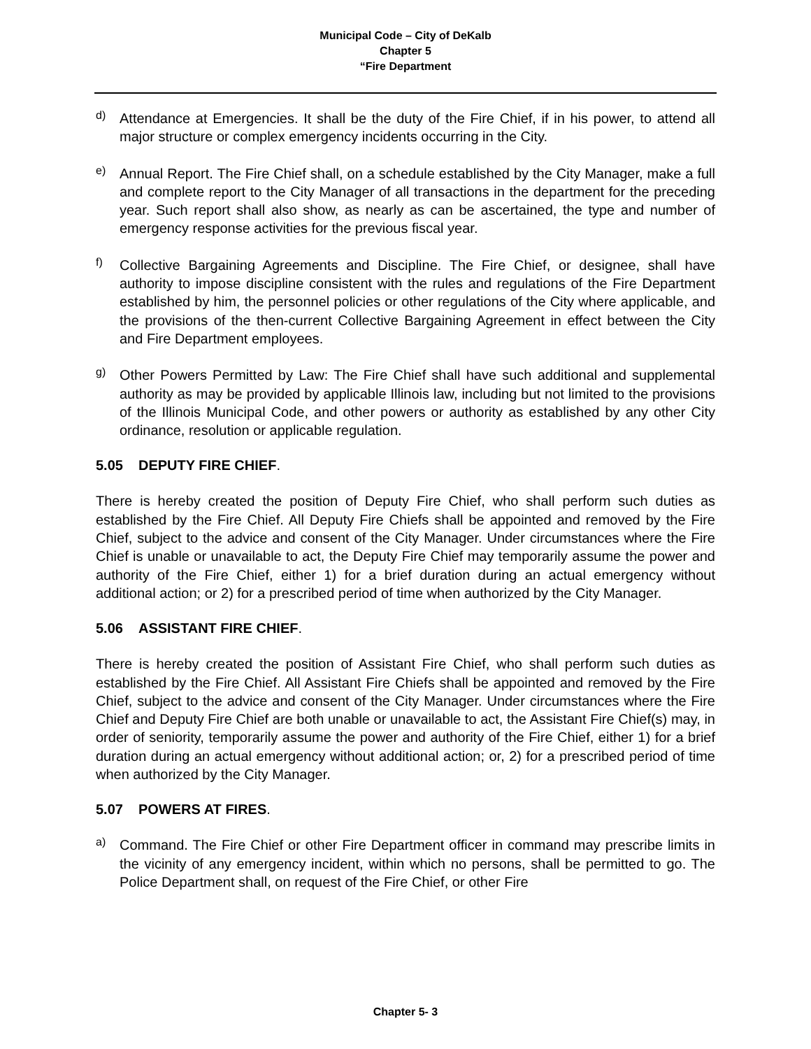Municipal Code – City of DeKalb
Chapter 5
“Fire Department
d)
Attendance at Emergencies. It shall be the duty of the Fire Chief, if in his power, to attend all major structure or complex emergency incidents occurring in the City.
e)
Annual Report. The Fire Chief shall, on a schedule established by the City Manager, make a full and complete report to the City Manager of all transactions in the department for the preceding year. Such report shall also show, as nearly as can be ascertained, the type and number of emergency response activities for the previous fiscal year.
f)
Collective Bargaining Agreements and Discipline. The Fire Chief, or designee, shall have authority to impose discipline consistent with the rules and regulations of the Fire Department established by him, the personnel policies or other regulations of the City where applicable, and the provisions of the then-current Collective Bargaining Agreement in effect between the City and Fire Department employees.
g)
Other Powers Permitted by Law: The Fire Chief shall have such additional and supplemental authority as may be provided by applicable Illinois law, including but not limited to the provisions of the Illinois Municipal Code, and other powers or authority as established by any other City ordinance, resolution or applicable regulation.
5.05 DEPUTY FIRE CHIEF.
There is hereby created the position of Deputy Fire Chief, who shall perform such duties as established by the Fire Chief. All Deputy Fire Chiefs shall be appointed and removed by the Fire Chief, subject to the advice and consent of the City Manager. Under circumstances where the Fire Chief is unable or unavailable to act, the Deputy Fire Chief may temporarily assume the power and authority of the Fire Chief, either 1) for a brief duration during an actual emergency without additional action; or 2) for a prescribed period of time when authorized by the City Manager.
5.06 ASSISTANT FIRE CHIEF.
There is hereby created the position of Assistant Fire Chief, who shall perform such duties as established by the Fire Chief. All Assistant Fire Chiefs shall be appointed and removed by the Fire Chief, subject to the advice and consent of the City Manager. Under circumstances where the Fire Chief and Deputy Fire Chief are both unable or unavailable to act, the Assistant Fire Chief(s) may, in order of seniority, temporarily assume the power and authority of the Fire Chief, either 1) for a brief duration during an actual emergency without additional action; or, 2) for a prescribed period of time when authorized by the City Manager.
5.07 POWERS AT FIRES.
a)
Command. The Fire Chief or other Fire Department officer in command may prescribe limits in the vicinity of any emergency incident, within which no persons, shall be permitted to go. The Police Department shall, on request of the Fire Chief, or other Fire
Chapter 5- 3